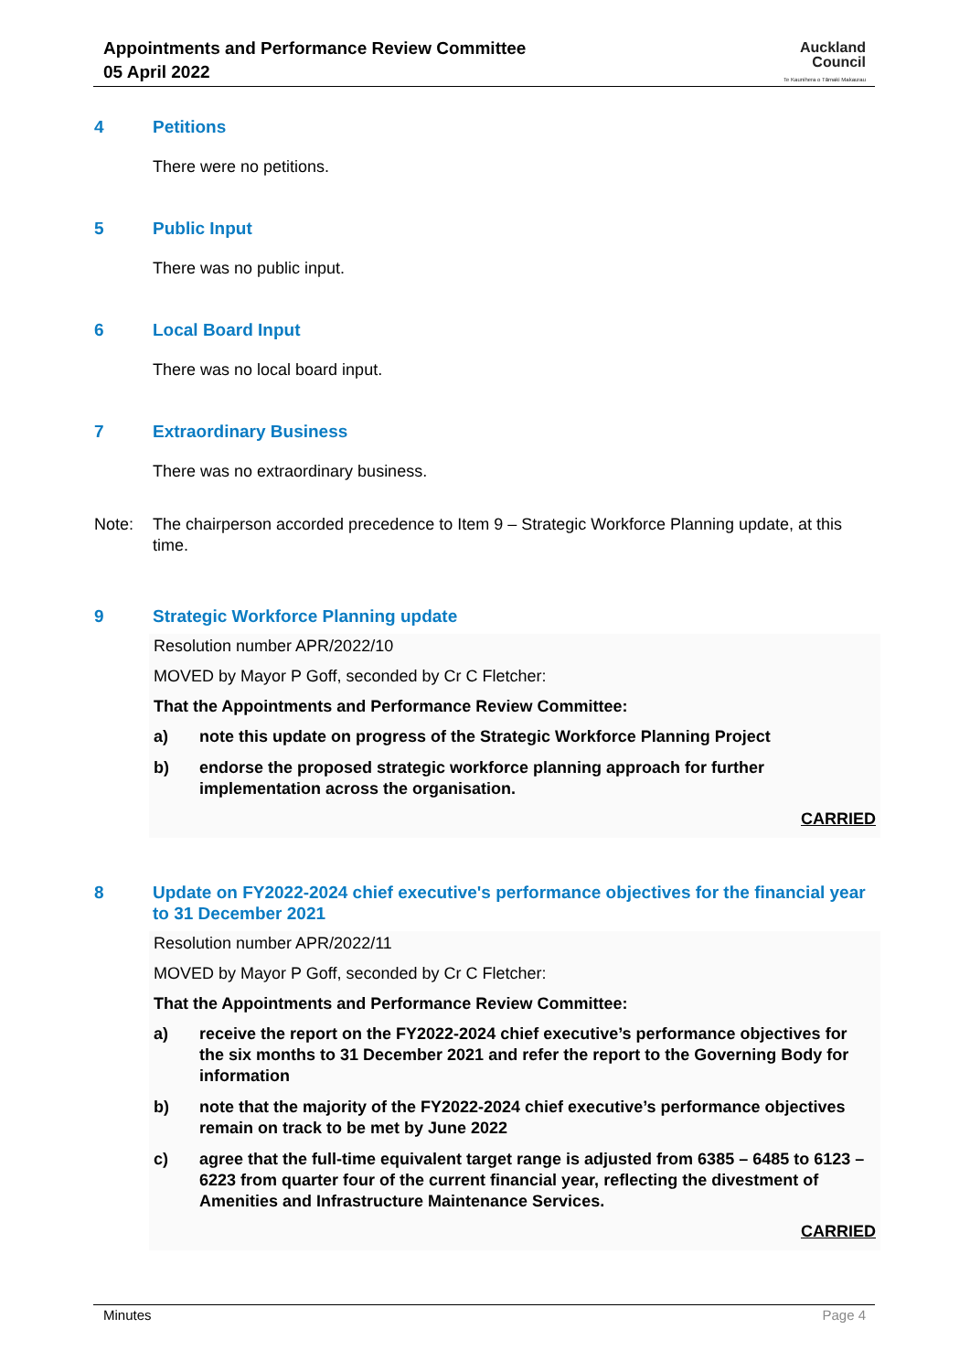Appointments and Performance Review Committee
05 April 2022
Auckland
Council
Te Kaunihera o Tāmaki Makaurau
4 Petitions
There were no petitions.
5 Public Input
There was no public input.
6 Local Board Input
There was no local board input.
7 Extraordinary Business
There was no extraordinary business.
Note: The chairperson accorded precedence to Item 9 – Strategic Workforce Planning update, at this time.
9 Strategic Workforce Planning update
Resolution number APR/2022/10
MOVED by Mayor P Goff, seconded by Cr C Fletcher:
That the Appointments and Performance Review Committee:
a) note this update on progress of the Strategic Workforce Planning Project
b) endorse the proposed strategic workforce planning approach for further implementation across the organisation.
CARRIED
8 Update on FY2022-2024 chief executive's performance objectives for the financial year to 31 December 2021
Resolution number APR/2022/11
MOVED by Mayor P Goff, seconded by Cr C Fletcher:
That the Appointments and Performance Review Committee:
a) receive the report on the FY2022-2024 chief executive’s performance objectives for the six months to 31 December 2021 and refer the report to the Governing Body for information
b) note that the majority of the FY2022-2024 chief executive’s performance objectives remain on track to be met by June 2022
c) agree that the full-time equivalent target range is adjusted from 6385 – 6485 to 6123 – 6223 from quarter four of the current financial year, reflecting the divestment of Amenities and Infrastructure Maintenance Services.
CARRIED
Minutes Page 4